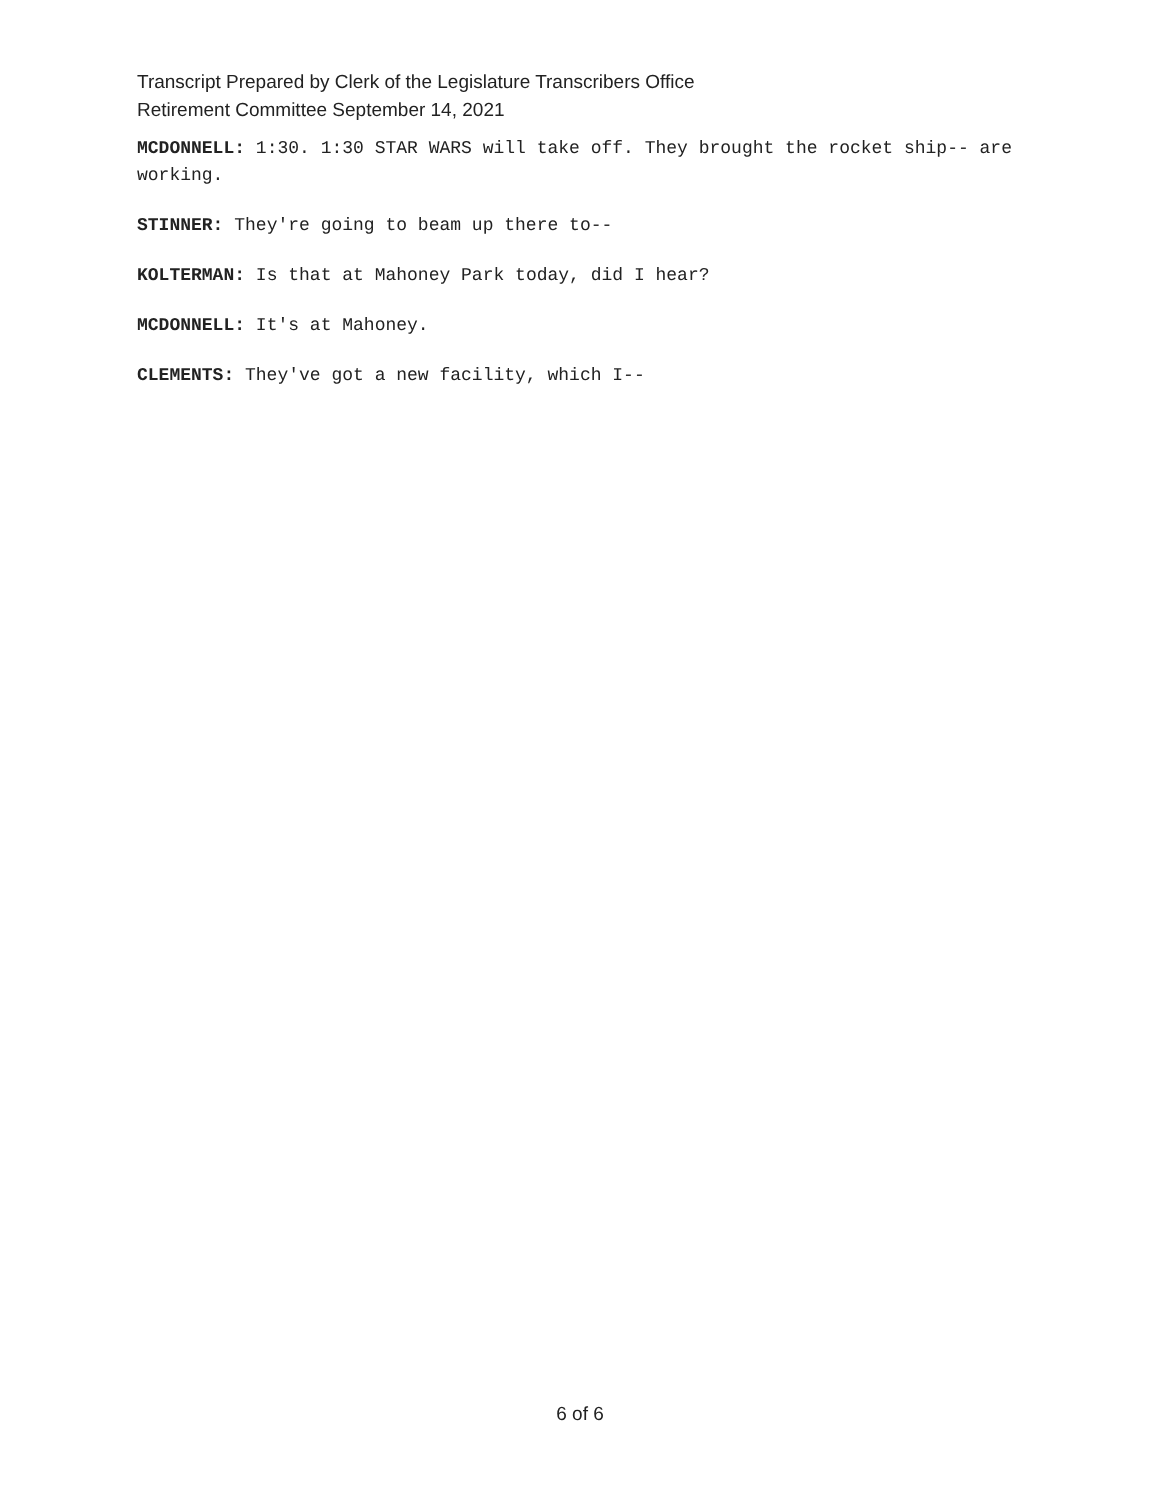Transcript Prepared by Clerk of the Legislature Transcribers Office
Retirement Committee September 14, 2021
MCDONNELL: 1:30. 1:30 STAR WARS will take off. They brought the rocket ship-- are working.
STINNER: They're going to beam up there to--
KOLTERMAN: Is that at Mahoney Park today, did I hear?
MCDONNELL: It's at Mahoney.
CLEMENTS: They've got a new facility, which I--
6 of 6